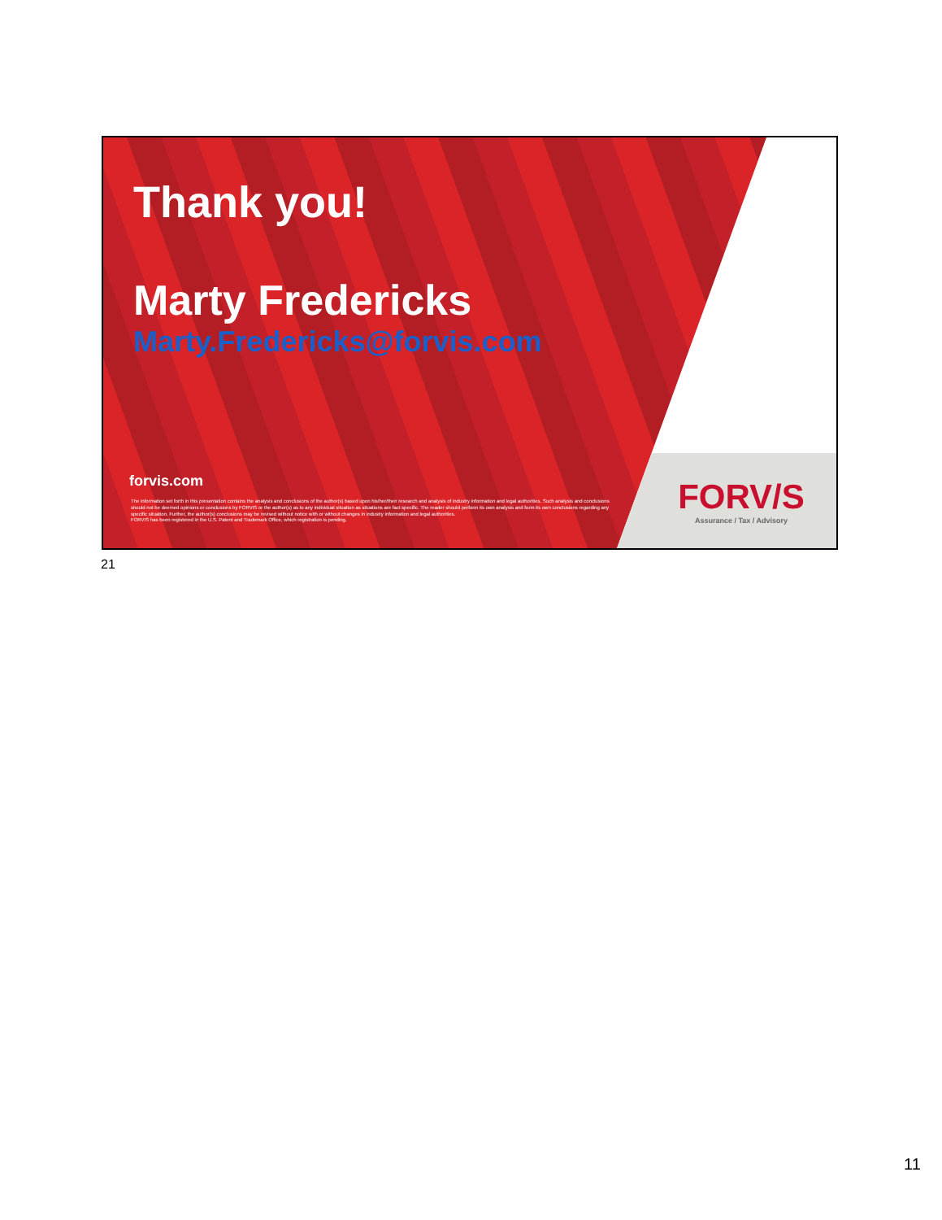Thank you!
Marty Fredericks
Marty.Fredericks@forvis.com
forvis.com
The information set forth in this presentation contains the analysis and conclusions of the author(s) based upon his/her/their research and analysis of industry information and legal authorities. Such analysis and conclusions should not be deemed opinions or conclusions by FORVIS or the author(s) as to any individual situation as situations are fact specific. The reader should perform its own analysis and form its own conclusions regarding any specific situation. Further, the author(s) conclusions may be revised without notice with or without changes in industry information and legal authorities.
FORVIS has been registered in the U.S. Patent and Trademark Office, which registration is pending.
FORV/S
Assurance / Tax / Advisory
21
11